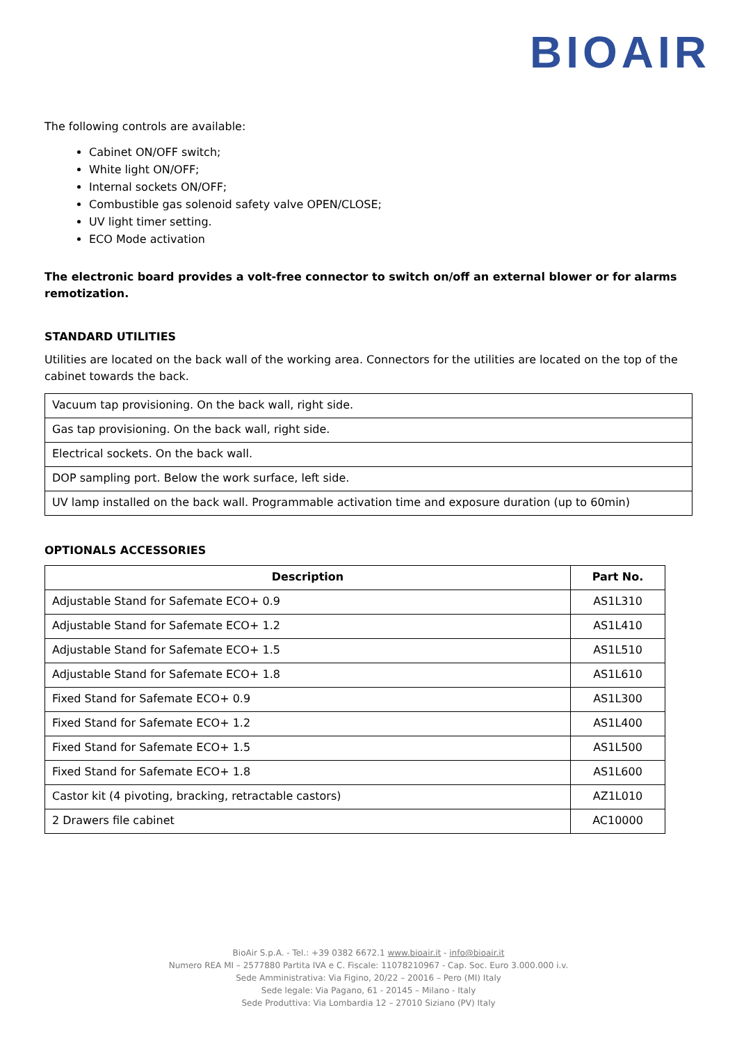BIOAIR
The following controls are available:
Cabinet ON/OFF switch;
White light ON/OFF;
Internal sockets ON/OFF;
Combustible gas solenoid safety valve OPEN/CLOSE;
UV light timer setting.
ECO Mode activation
The electronic board provides a volt-free connector to switch on/off an external blower or for alarms remotization.
STANDARD UTILITIES
Utilities are located on the back wall of the working area. Connectors for the utilities are located on the top of the cabinet towards the back.
| Vacuum tap provisioning. On the back wall, right side. |
| Gas tap provisioning. On the back wall, right side. |
| Electrical sockets. On the back wall. |
| DOP sampling port. Below the work surface, left side. |
| UV lamp installed on the back wall. Programmable activation time and exposure duration (up to 60min) |
OPTIONALS ACCESSORIES
| Description | Part No. |
| --- | --- |
| Adjustable Stand for Safemate ECO+ 0.9 | AS1L310 |
| Adjustable Stand for Safemate ECO+ 1.2 | AS1L410 |
| Adjustable Stand for Safemate ECO+ 1.5 | AS1L510 |
| Adjustable Stand for Safemate ECO+ 1.8 | AS1L610 |
| Fixed Stand for Safemate ECO+ 0.9 | AS1L300 |
| Fixed Stand for Safemate ECO+ 1.2 | AS1L400 |
| Fixed Stand for Safemate ECO+ 1.5 | AS1L500 |
| Fixed Stand for Safemate ECO+ 1.8 | AS1L600 |
| Castor kit (4 pivoting, bracking, retractable castors) | AZ1L010 |
| 2 Drawers file cabinet | AC10000 |
BioAir S.p.A. - Tel.: +39 0382 6672.1 www.bioair.it - info@bioair.it
Numero REA MI – 2577880 Partita IVA e C. Fiscale: 11078210967 - Cap. Soc. Euro 3.000.000 i.v.
Sede Amministrativa: Via Figino, 20/22 – 20016 – Pero (MI) Italy
Sede legale: Via Pagano, 61 - 20145 – Milano - Italy
Sede Produttiva: Via Lombardia 12 – 27010 Siziano (PV) Italy